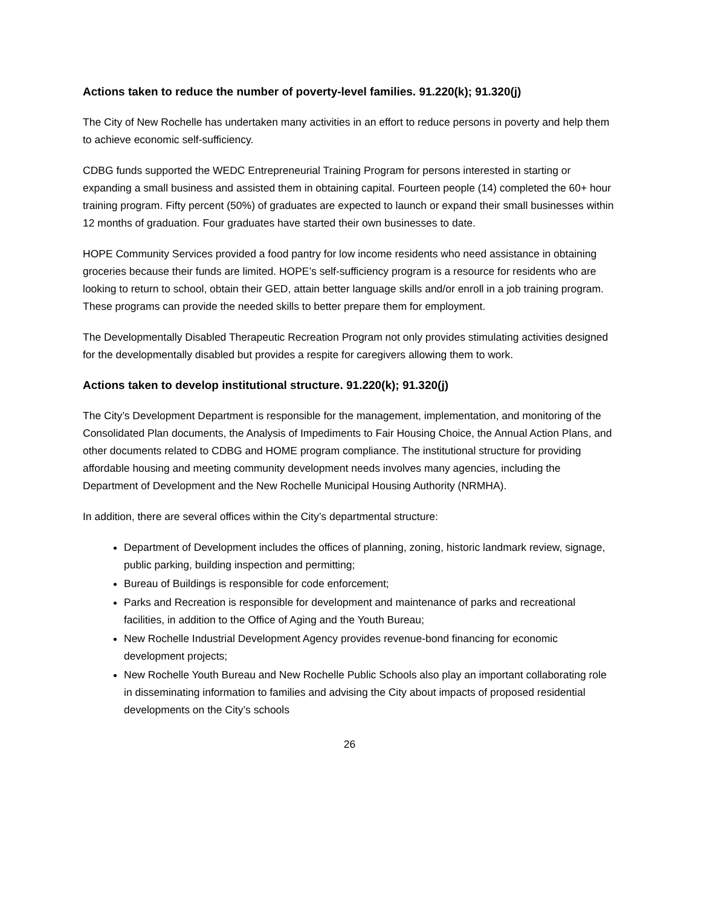Actions taken to reduce the number of poverty-level families. 91.220(k); 91.320(j)
The City of New Rochelle has undertaken many activities in an effort to reduce persons in poverty and help them to achieve economic self-sufficiency.
CDBG funds supported the WEDC Entrepreneurial Training Program for persons interested in starting or expanding a small business and assisted them in obtaining capital. Fourteen people (14) completed the 60+ hour training program. Fifty percent (50%) of graduates are expected to launch or expand their small businesses within 12 months of graduation. Four graduates have started their own businesses to date.
HOPE Community Services provided a food pantry for low income residents who need assistance in obtaining groceries because their funds are limited. HOPE’s self-sufficiency program is a resource for residents who are looking to return to school, obtain their GED, attain better language skills and/or enroll in a job training program. These programs can provide the needed skills to better prepare them for employment.
The Developmentally Disabled Therapeutic Recreation Program not only provides stimulating activities designed for the developmentally disabled but provides a respite for caregivers allowing them to work.
Actions taken to develop institutional structure. 91.220(k); 91.320(j)
The City’s Development Department is responsible for the management, implementation, and monitoring of the Consolidated Plan documents, the Analysis of Impediments to Fair Housing Choice, the Annual Action Plans, and other documents related to CDBG and HOME program compliance. The institutional structure for providing affordable housing and meeting community development needs involves many agencies, including the Department of Development and the New Rochelle Municipal Housing Authority (NRMHA).
In addition, there are several offices within the City’s departmental structure:
Department of Development includes the offices of planning, zoning, historic landmark review, signage, public parking, building inspection and permitting;
Bureau of Buildings is responsible for code enforcement;
Parks and Recreation is responsible for development and maintenance of parks and recreational facilities, in addition to the Office of Aging and the Youth Bureau;
New Rochelle Industrial Development Agency provides revenue-bond financing for economic development projects;
New Rochelle Youth Bureau and New Rochelle Public Schools also play an important collaborating role in disseminating information to families and advising the City about impacts of proposed residential developments on the City’s schools
26